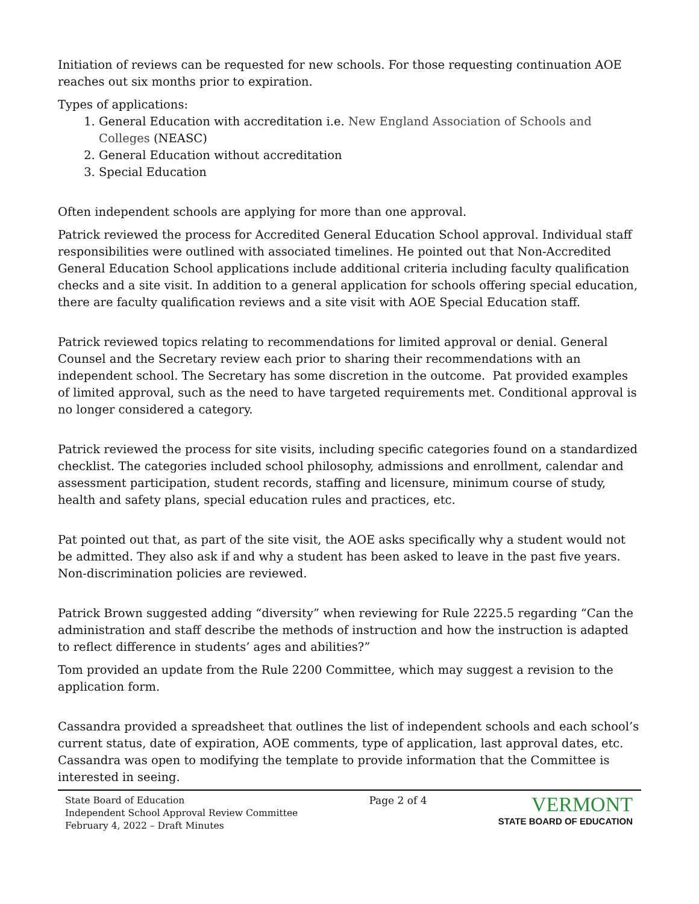Initiation of reviews can be requested for new schools. For those requesting continuation AOE reaches out six months prior to expiration.
Types of applications:
1. General Education with accreditation i.e. New England Association of Schools and Colleges (NEASC)
2. General Education without accreditation
3. Special Education
Often independent schools are applying for more than one approval.
Patrick reviewed the process for Accredited General Education School approval. Individual staff responsibilities were outlined with associated timelines. He pointed out that Non-Accredited General Education School applications include additional criteria including faculty qualification checks and a site visit. In addition to a general application for schools offering special education, there are faculty qualification reviews and a site visit with AOE Special Education staff.
Patrick reviewed topics relating to recommendations for limited approval or denial. General Counsel and the Secretary review each prior to sharing their recommendations with an independent school. The Secretary has some discretion in the outcome. Pat provided examples of limited approval, such as the need to have targeted requirements met. Conditional approval is no longer considered a category.
Patrick reviewed the process for site visits, including specific categories found on a standardized checklist. The categories included school philosophy, admissions and enrollment, calendar and assessment participation, student records, staffing and licensure, minimum course of study, health and safety plans, special education rules and practices, etc.
Pat pointed out that, as part of the site visit, the AOE asks specifically why a student would not be admitted. They also ask if and why a student has been asked to leave in the past five years. Non-discrimination policies are reviewed.
Patrick Brown suggested adding “diversity” when reviewing for Rule 2225.5 regarding “Can the administration and staff describe the methods of instruction and how the instruction is adapted to reflect difference in students’ ages and abilities?”
Tom provided an update from the Rule 2200 Committee, which may suggest a revision to the application form.
Cassandra provided a spreadsheet that outlines the list of independent schools and each school’s current status, date of expiration, AOE comments, type of application, last approval dates, etc. Cassandra was open to modifying the template to provide information that the Committee is interested in seeing.
State Board of Education
Independent School Approval Review Committee
February 4, 2022 – Draft Minutes
Page 2 of 4
VERMONT
STATE BOARD OF EDUCATION